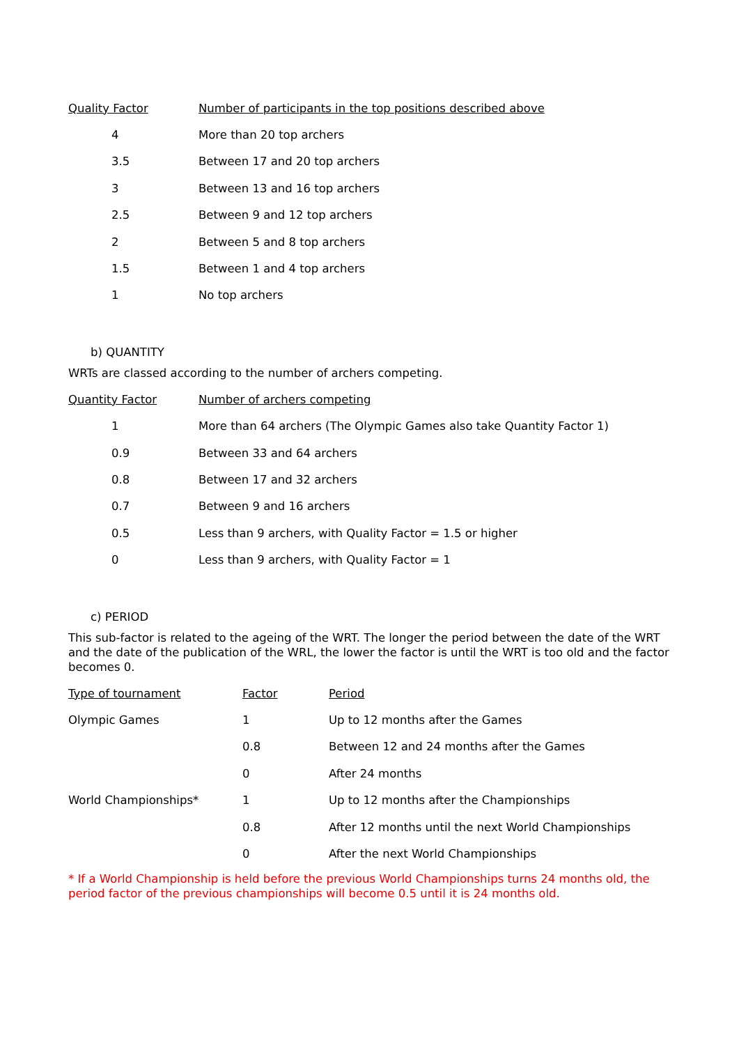| Quality Factor | Number of participants in the top positions described above |
| --- | --- |
| 4 | More than 20 top archers |
| 3.5 | Between 17 and 20 top archers |
| 3 | Between 13 and 16 top archers |
| 2.5 | Between 9 and 12 top archers |
| 2 | Between 5 and 8 top archers |
| 1.5 | Between 1 and 4 top archers |
| 1 | No top archers |
b) QUANTITY
WRTs are classed according to the number of archers competing.
| Quantity Factor | Number of archers competing |
| --- | --- |
| 1 | More than 64 archers (The Olympic Games also take Quantity Factor 1) |
| 0.9 | Between 33 and 64 archers |
| 0.8 | Between 17 and 32 archers |
| 0.7 | Between 9 and 16 archers |
| 0.5 | Less than 9 archers, with Quality Factor = 1.5 or higher |
| 0 | Less than 9 archers, with Quality Factor = 1 |
c) PERIOD
This sub-factor is related to the ageing of the WRT. The longer the period between the date of the WRT and the date of the publication of the WRL, the lower the factor is until the WRT is too old and the factor becomes 0.
| Type of tournament | Factor | Period |
| --- | --- | --- |
| Olympic Games | 1 | Up to 12 months after the Games |
| | 0.8 | Between 12 and 24 months after the Games |
| | 0 | After 24 months |
| World Championships* | 1 | Up to 12 months after the Championships |
| | 0.8 | After 12 months until the next World Championships |
| | 0 | After the next World Championships |
* If a World Championship is held before the previous World Championships turns 24 months old, the period factor of the previous championships will become 0.5 until it is 24 months old.